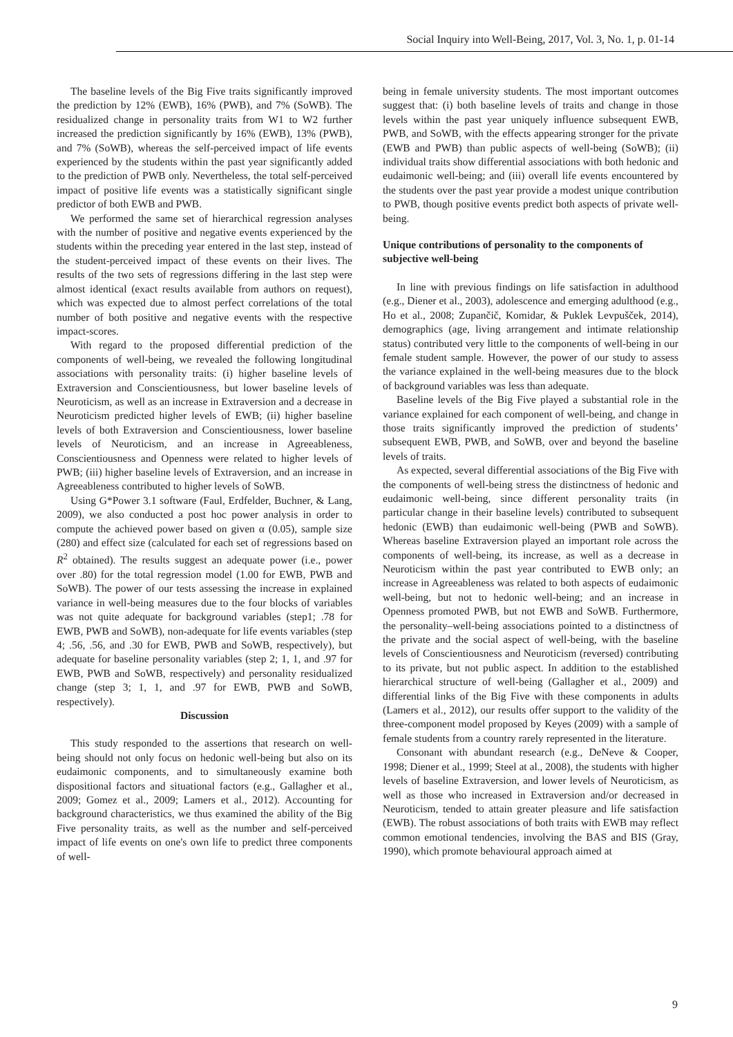Social Inquiry into Well-Being, 2017, Vol. 3, No. 1, p. 01-14
The baseline levels of the Big Five traits significantly improved the prediction by 12% (EWB), 16% (PWB), and 7% (SoWB). The residualized change in personality traits from W1 to W2 further increased the prediction significantly by 16% (EWB), 13% (PWB), and 7% (SoWB), whereas the self-perceived impact of life events experienced by the students within the past year significantly added to the prediction of PWB only. Nevertheless, the total self-perceived impact of positive life events was a statistically significant single predictor of both EWB and PWB.
We performed the same set of hierarchical regression analyses with the number of positive and negative events experienced by the students within the preceding year entered in the last step, instead of the student-perceived impact of these events on their lives. The results of the two sets of regressions differing in the last step were almost identical (exact results available from authors on request), which was expected due to almost perfect correlations of the total number of both positive and negative events with the respective impact-scores.
With regard to the proposed differential prediction of the components of well-being, we revealed the following longitudinal associations with personality traits: (i) higher baseline levels of Extraversion and Conscientiousness, but lower baseline levels of Neuroticism, as well as an increase in Extraversion and a decrease in Neuroticism predicted higher levels of EWB; (ii) higher baseline levels of both Extraversion and Conscientiousness, lower baseline levels of Neuroticism, and an increase in Agreeableness, Conscientiousness and Openness were related to higher levels of PWB; (iii) higher baseline levels of Extraversion, and an increase in Agreeableness contributed to higher levels of SoWB.
Using G*Power 3.1 software (Faul, Erdfelder, Buchner, & Lang, 2009), we also conducted a post hoc power analysis in order to compute the achieved power based on given α (0.05), sample size (280) and effect size (calculated for each set of regressions based on R<sup>2</sup> obtained). The results suggest an adequate power (i.e., power over .80) for the total regression model (1.00 for EWB, PWB and SoWB). The power of our tests assessing the increase in explained variance in well-being measures due to the four blocks of variables was not quite adequate for background variables (step1; .78 for EWB, PWB and SoWB), non-adequate for life events variables (step 4; .56, .56, and .30 for EWB, PWB and SoWB, respectively), but adequate for baseline personality variables (step 2; 1, 1, and .97 for EWB, PWB and SoWB, respectively) and personality residualized change (step 3; 1, 1, and .97 for EWB, PWB and SoWB, respectively).
Discussion
This study responded to the assertions that research on well-being should not only focus on hedonic well-being but also on its eudaimonic components, and to simultaneously examine both dispositional factors and situational factors (e.g., Gallagher et al., 2009; Gomez et al., 2009; Lamers et al., 2012). Accounting for background characteristics, we thus examined the ability of the Big Five personality traits, as well as the number and self-perceived impact of life events on one's own life to predict three components of well-
being in female university students. The most important outcomes suggest that: (i) both baseline levels of traits and change in those levels within the past year uniquely influence subsequent EWB, PWB, and SoWB, with the effects appearing stronger for the private (EWB and PWB) than public aspects of well-being (SoWB); (ii) individual traits show differential associations with both hedonic and eudaimonic well-being; and (iii) overall life events encountered by the students over the past year provide a modest unique contribution to PWB, though positive events predict both aspects of private well-being.
Unique contributions of personality to the components of subjective well-being
In line with previous findings on life satisfaction in adulthood (e.g., Diener et al., 2003), adolescence and emerging adulthood (e.g., Ho et al., 2008; Zupančič, Komidar, & Puklek Levpušček, 2014), demographics (age, living arrangement and intimate relationship status) contributed very little to the components of well-being in our female student sample. However, the power of our study to assess the variance explained in the well-being measures due to the block of background variables was less than adequate.
Baseline levels of the Big Five played a substantial role in the variance explained for each component of well-being, and change in those traits significantly improved the prediction of students’ subsequent EWB, PWB, and SoWB, over and beyond the baseline levels of traits.
As expected, several differential associations of the Big Five with the components of well-being stress the distinctness of hedonic and eudaimonic well-being, since different personality traits (in particular change in their baseline levels) contributed to subsequent hedonic (EWB) than eudaimonic well-being (PWB and SoWB). Whereas baseline Extraversion played an important role across the components of well-being, its increase, as well as a decrease in Neuroticism within the past year contributed to EWB only; an increase in Agreeableness was related to both aspects of eudaimonic well-being, but not to hedonic well-being; and an increase in Openness promoted PWB, but not EWB and SoWB. Furthermore, the personality–well-being associations pointed to a distinctness of the private and the social aspect of well-being, with the baseline levels of Conscientiousness and Neuroticism (reversed) contributing to its private, but not public aspect. In addition to the established hierarchical structure of well-being (Gallagher et al., 2009) and differential links of the Big Five with these components in adults (Lamers et al., 2012), our results offer support to the validity of the three-component model proposed by Keyes (2009) with a sample of female students from a country rarely represented in the literature.
Consonant with abundant research (e.g., DeNeve & Cooper, 1998; Diener et al., 1999; Steel at al., 2008), the students with higher levels of baseline Extraversion, and lower levels of Neuroticism, as well as those who increased in Extraversion and/or decreased in Neuroticism, tended to attain greater pleasure and life satisfaction (EWB). The robust associations of both traits with EWB may reflect common emotional tendencies, involving the BAS and BIS (Gray, 1990), which promote behavioural approach aimed at
9